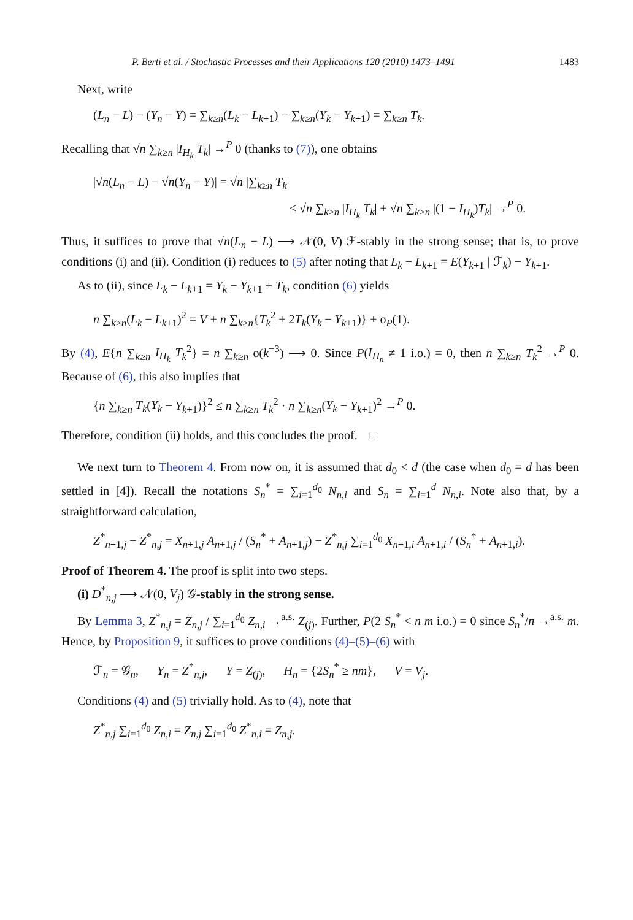P. Berti et al. / Stochastic Processes and their Applications 120 (2010) 1473–1491 1483
Next, write
(L<sub>n</sub> − L) − (Y<sub>n</sub> − Y) = ∑<sub>k≥n</sub>(L<sub>k</sub> − L<sub>k+1</sub>) − ∑<sub>k≥n</sub>(Y<sub>k</sub> − Y<sub>k+1</sub>) = ∑<sub>k≥n</sub> T<sub>k</sub>.
Recalling that √n ∑<sub>k≥n</sub> |I<sub>H<sub>k</sub></sub> T<sub>k</sub>| →<sup>P</sup> 0 (thanks to (7)), one obtains
|√n(L<sub>n</sub> − L) − √n(Y<sub>n</sub> − Y)| = √n |∑<sub>k≥n</sub> T<sub>k</sub>|
≤ √n ∑<sub>k≥n</sub> |I<sub>H<sub>k</sub></sub> T<sub>k</sub>| + √n ∑<sub>k≥n</sub> |(1 − I<sub>H<sub>k</sub></sub>)T<sub>k</sub>| →<sup>P</sup> 0.
Thus, it suffices to prove that √n(L<sub>n</sub> − L) ⟶ 𝒩(0, V) ℱ-stably in the strong sense; that is, to prove conditions (i) and (ii). Condition (i) reduces to (5) after noting that L<sub>k</sub> − L<sub>k+1</sub> = E(Y<sub>k+1</sub> | ℱ<sub>k</sub>) − Y<sub>k+1</sub>.
As to (ii), since L<sub>k</sub> − L<sub>k+1</sub> = Y<sub>k</sub> − Y<sub>k+1</sub> + T<sub>k</sub>, condition (6) yields
n ∑<sub>k≥n</sub>(L<sub>k</sub> − L<sub>k+1</sub>)<sup>2</sup> = V + n ∑<sub>k≥n</sub>{T<sub>k</sub><sup>2</sup> + 2T<sub>k</sub>(Y<sub>k</sub> − Y<sub>k+1</sub>)} + o<sub>P</sub>(1).
By (4), E{n ∑<sub>k≥n</sub> I<sub>H<sub>k</sub></sub> T<sub>k</sub><sup>2</sup>} = n ∑<sub>k≥n</sub> o(k<sup>−3</sup>) ⟶ 0. Since P(I<sub>H<sub>n</sub></sub> ≠ 1 i.o.) = 0, then n ∑<sub>k≥n</sub> T<sub>k</sub><sup>2</sup> →<sup>P</sup> 0. Because of (6), this also implies that
{n ∑<sub>k≥n</sub> T<sub>k</sub>(Y<sub>k</sub> − Y<sub>k+1</sub>)}<sup>2</sup> ≤ n ∑<sub>k≥n</sub> T<sub>k</sub><sup>2</sup> · n ∑<sub>k≥n</sub>(Y<sub>k</sub> − Y<sub>k+1</sub>)<sup>2</sup> →<sup>P</sup> 0.
Therefore, condition (ii) holds, and this concludes the proof. □
We next turn to Theorem 4. From now on, it is assumed that d<sub>0</sub> < d (the case when d<sub>0</sub> = d has been settled in [4]). Recall the notations S<sub>n</sub><sup>*</sup> = ∑<sub>i=1</sub><sup>d<sub>0</sub></sup> N<sub>n,i</sub> and S<sub>n</sub> = ∑<sub>i=1</sub><sup>d</sup> N<sub>n,i</sub>. Note also that, by a straightforward calculation,
Z<sup>*</sup><sub>n+1,j</sub> − Z<sup>*</sup><sub>n,j</sub> = X<sub>n+1,j</sub> A<sub>n+1,j</sub> / (S<sub>n</sub><sup>*</sup> + A<sub>n+1,j</sub>) − Z<sup>*</sup><sub>n,j</sub> ∑<sub>i=1</sub><sup>d<sub>0</sub></sup> X<sub>n+1,i</sub> A<sub>n+1,i</sub> / (S<sub>n</sub><sup>*</sup> + A<sub>n+1,i</sub>).
Proof of Theorem 4. The proof is split into two steps.
(i) D<sup>*</sup><sub>n,j</sub> ⟶ 𝒩(0, V<sub>j</sub>) 𝒢-stably in the strong sense.
By Lemma 3, Z<sup>*</sup><sub>n,j</sub> = Z<sub>n,j</sub> / ∑<sub>i=1</sub><sup>d<sub>0</sub></sup> Z<sub>n,i</sub> →<sup>a.s.</sup> Z<sub>(j)</sub>. Further, P(2 S<sub>n</sub><sup>*</sup> < n m i.o.) = 0 since S<sub>n</sub><sup>*</sup>/n →<sup>a.s.</sup> m. Hence, by Proposition 9, it suffices to prove conditions (4)–(5)–(6) with
ℱ<sub>n</sub> = 𝒢<sub>n</sub>, Y<sub>n</sub> = Z<sup>*</sup><sub>n,j</sub>, Y = Z<sub>(j)</sub>, H<sub>n</sub> = {2S<sub>n</sub><sup>*</sup> ≥ nm}, V = V<sub>j</sub>.
Conditions (4) and (5) trivially hold. As to (4), note that
Z<sup>*</sup><sub>n,j</sub> ∑<sub>i=1</sub><sup>d<sub>0</sub></sup> Z<sub>n,i</sub> = Z<sub>n,j</sub> ∑<sub>i=1</sub><sup>d<sub>0</sub></sup> Z<sup>*</sup><sub>n,i</sub> = Z<sub>n,j</sub>.